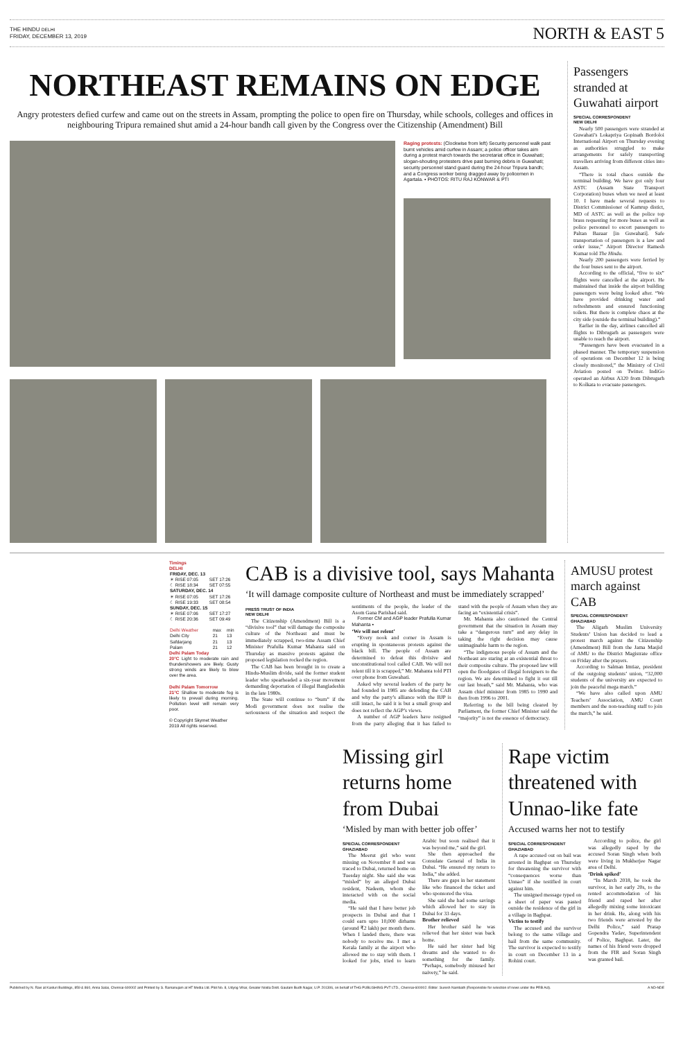THE HINDU DELHI
FRIDAY, DECEMBER 13, 2019
NORTH & EAST 5
NORTHEAST REMAINS ON EDGE
Angry protesters defied curfew and came out on the streets in Assam, prompting the police to open fire on Thursday, while schools, colleges and offices in neighbouring Tripura remained shut amid a 24-hour bandh call given by the Congress over the Citizenship (Amendment) Bill
Raging protests: (Clockwise from left) Security personnel walk past burnt vehicles amid curfew in Assam; a police officer takes aim during a protest march towards the secretariat office in Guwahati; slogan-shouting protesters drive past burning debris in Guwahati; security personnel stand guard during the 24-hour Tripura bandh; and a Congress worker being dragged away by policemen in Agartala. ▪ PHOTOS: RITU RAJ KONWAR & PTI
Passengers stranded at Guwahati airport
SPECIAL CORRESPONDENT
NEW DELHI
Nearly 500 passengers were stranded at Guwahati’s Lokapriya Gopinath Bordoloi International Airport on Thursday evening as authorities struggled to make arrangements for safely transporting travellers arriving from different cities into Assam.
“There is total chaos outside the terminal building. We have got only four ASTC (Assam State Transport Corporation) buses when we need at least 10. I have made several requests to District Commissioner of Kamrup distict, MD of ASTC as well as the police top brass requesting for more buses as well as police personnel to escort passengers to Paltan Bazaar [in Guwahati]. Safe transportation of passengers is a law and order issue,” Airport Director Ramesh Kumar told The Hindu.
Nearly 200 passengers were ferried by the four buses sent to the airport.
According to the official, “five to six” flights were cancelled at the airport. He maintained that inside the airport building passengers were being looked after. “We have provided drinking water and refreshments and ensured functioning toilets. But there is complete chaos at the city side (outside the terminal building).”
Earlier in the day, airlines cancelled all flights to Dibrugarh as passengers were unable to reach the airport.
“Passengers have been evacuated in a phased manner. The temporary suspension of operations on December 12 is being closely monitored,” the Ministry of Civil Aviation posted on Twitter. IndiGo operated an Airbus A320 from Dibrugarh to Kolkata to evacuate passengers.
Timings
DELHI
| FRIDAY, DEC. 13 | |
| --- | --- |
| ☀ RISE 07:05 | SET 17:26 |
| ☾ RISE 18:34 | SET 07:55 |
| SATURDAY, DEC. 14 | |
| ☀ RISE 07:05 | SET 17:26 |
| ☾ RISE 19:33 | SET 08:54 |
| SUNDAY, DEC. 15 | |
| ☀ RISE 07:06 | SET 17:27 |
| ☾ RISE 20:36 | SET 09:49 |
| Delhi Weather | max | min |
| --- | --- | --- |
| Delhi City | 21 | 13 |
| Safdarjang | 21 | 13 |
| Palam | 21 | 12 |
Delhi Palam Today
20°C Light to moderate rain and thundershowers are likely. Gusty strong winds are likely to blow over the area.
Delhi Palam Tomorrow
21°C Shallow to moderate fog is likely to prevail during morning. Pollution level will remain very poor.
© Copyright Skymet Weather 2019 All rights reserved.
CAB is a divisive tool, says Mahanta
‘It will damage composite culture of Northeast and must be immediately scrapped’
PRESS TRUST OF INDIA
NEW DELHI
The Citizenship (Amendment) Bill is a “divisive tool” that will damage the composite culture of the Northeast and must be immediately scrapped, two-time Assam Chief Minister Prafulla Kumar Mahanta said on Thursday as massive protests against the proposed legislation rocked the region.
The CAB has been brought in to create a Hindu-Muslim divide, said the former student leader who spearheaded a six-year movement demanding deportation of illegal Bangladeshis in the late 1980s.
The State will continue to “burn” if the Modi government does not realise the seriousness of the situation and respect the sentiments of the people, the leader of the Asom Gana Parishad said.
Former CM and AGP leader Prafulla Kumar Mahanta ▪
‘We will not relent’
“Every nook and corner in Assam is erupting in spontaneous protests against the black bill. The people of Assam are determined to defeat this divisive and unconstitutional tool called CAB. We will not relent till it is scrapped,” Mr. Mahanta told PTI over phone from Guwahati.
Asked why several leaders of the party he had founded in 1985 are defending the CAB and why the party’s alliance with the BJP is still intact, he said it is but a small group and does not reflect the AGP’s views.
A number of AGP leaders have resigned from the party alleging that it has failed to stand with the people of Assam when they are facing an “existential crisis”.
Mr. Mahanta also cautioned the Central government that the situation in Assam may take a “dangerous turn” and any delay in taking the right decision may cause unimaginable harm to the region.
“The indigenous people of Assam and the Northeast are staring at an existential threat to their composite culture. The proposed law will open the floodgates of illegal foreigners to the region. We are determined to fight it out till our last breath,” said Mr. Mahanta, who was Assam chief minister from 1985 to 1990 and then from 1996 to 2001.
Referring to the bill being cleared by Parliament, the former Chief Minister said the “majority” is not the essence of democracy.
AMUSU protest march against CAB
SPECIAL CORRESPONDENT
GHAZIABAD
The Aligarh Muslim University Students’ Union has decided to lead a protest march against the Citizenship (Amendment) Bill from the Jama Masjid of AMU to the District Magistrate office on Friday after the prayers.
According to Salman Imtiaz, president of the outgoing students’ union, “32,000 students of the university are expected to join the peaceful mega march.”
“We have also called upon AMU Teachers’ Association, AMU Court members and the non-teaching staff to join the march,” he said.
Missing girl returns home from Dubai
‘Misled by man with better job offer’
SPECIAL CORRESPONDENT
GHAZIABAD
The Meerut girl who went missing on November 8 and was traced to Dubai, returned home on Tuesday night. She said she was “misled” by an alleged Dubai resident, Nadeem, whom she interacted with on the social media.
“He said that I have better job prospects in Dubai and that I could earn upto 10,000 dirhams (around ₹2 lakh) per month there. When I landed there, there was nobody to receive me. I met a Kerala family at the airport who allowed me to stay with them. I looked for jobs, tried to learn Arabic but soon realised that it was beyond me,” said the girl.
She then approached the Consulate General of India in Dubai. “He ensured my return to India,” she added.
There are gaps in her statement like who financed the ticket and who sponsored the visa.
She said she had some savings which allowed her to stay in Dubai for 33 days.
Brother relieved
Her brother said he was relieved that her sister was back home.
He said her sister had big dreams and she wanted to do something for the family. “Perhaps, somebody misused her naivety,” he said.
Rape victim threatened with Unnao-like fate
Accused warns her not to testify
SPECIAL CORRESPONDENT
GHAZIABAD
A rape accused out on bail was arrested in Baghpat on Thursday for threatening the survivor with “consequences worse than Unnao” if she testified in court against him.
The unsigned message typed on a sheet of paper was pasted outside the residence of the girl in a village in Baghpat.
Victim to testify
The accused and the survivor belong to the same village and hail from the same community. The survivor is expected to testify in court on December 13 in a Rohini court.
According to police, the girl was allegedly raped by the accused Soran Singh when both were living in Mukherjee Nagar area of Delhi.
‘Drink spiked’
“In March 2018, he took the survivor, in her early 20s, to the rented accommodation of his friend and raped her after allegedly mixing some intoxicant in her drink. He, along with his two friends were arrested by the Delhi Police,” said Pratap Gopendra Yadav, Superintendent of Police, Baghpat. Later, the names of his friend were dropped from the FIR and Soran Singh was granted bail.
Published by N. Ravi at Kasturi Buildings, 859 & 860, Anna Salai, Chennai-600002 and Printed by S. Ramanujam at HT Media Ltd. Plot No. 8, Udyog Vihar, Greater Noida Distt. Gautam Budh Nagar, U.P. 201306, on behalf of THG PUBLISHING PVT LTD., Chennai-600002. Editor: Suresh Nambath (Responsible for selection of news under the PRB Act). A ND-NDE